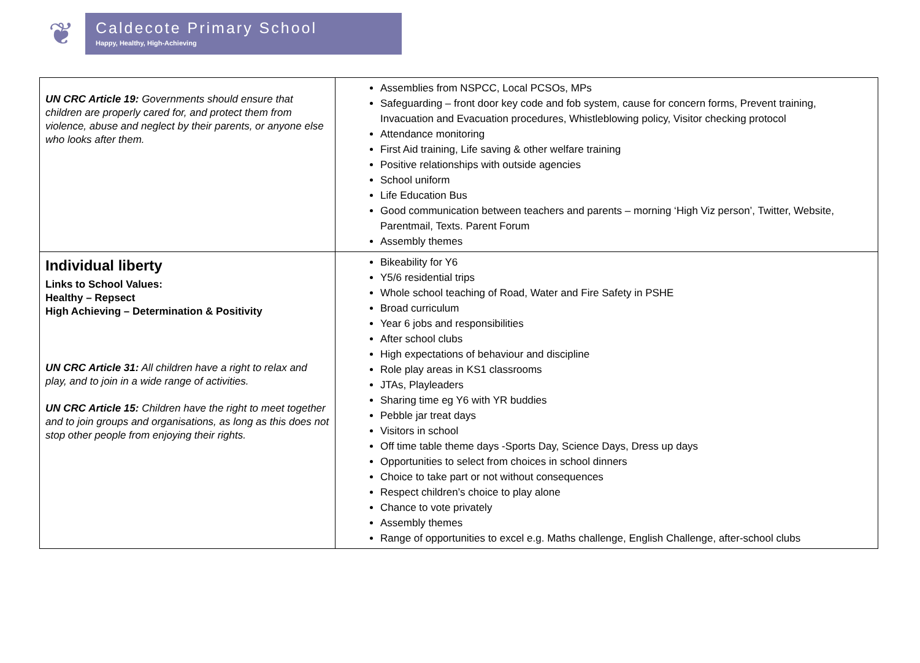❦
Caldecote Primary School
Happy, Healthy, High-Achieving
| UN CRC Article 19: Governments should ensure that children are properly cared for, and protect them from violence, abuse and neglect by their parents, or anyone else who looks after them. | Assemblies from NSPCC, Local PCSOs, MPs Safeguarding – front door key code and fob system, cause for concern forms, Prevent training, Invacuation and Evacuation procedures, Whistleblowing policy, Visitor checking protocol Attendance monitoring First Aid training, Life saving & other welfare training Positive relationships with outside agencies School uniform Life Education Bus Good communication between teachers and parents – morning ‘High Viz person’, Twitter, Website, Parentmail, Texts. Parent Forum Assembly themes |
| Individual liberty Links to School Values: Healthy – Repsect High Achieving – Determination & Positivity UN CRC Article 31: All children have a right to relax and play, and to join in a wide range of activities. UN CRC Article 15: Children have the right to meet together and to join groups and organisations, as long as this does not stop other people from enjoying their rights. | Bikeability for Y6 Y5/6 residential trips Whole school teaching of Road, Water and Fire Safety in PSHE Broad curriculum Year 6 jobs and responsibilities After school clubs High expectations of behaviour and discipline Role play areas in KS1 classrooms JTAs, Playleaders Sharing time eg Y6 with YR buddies Pebble jar treat days Visitors in school Off time table theme days -Sports Day, Science Days, Dress up days Opportunities to select from choices in school dinners Choice to take part or not without consequences Respect children’s choice to play alone Chance to vote privately Assembly themes Range of opportunities to excel e.g. Maths challenge, English Challenge, after-school clubs |